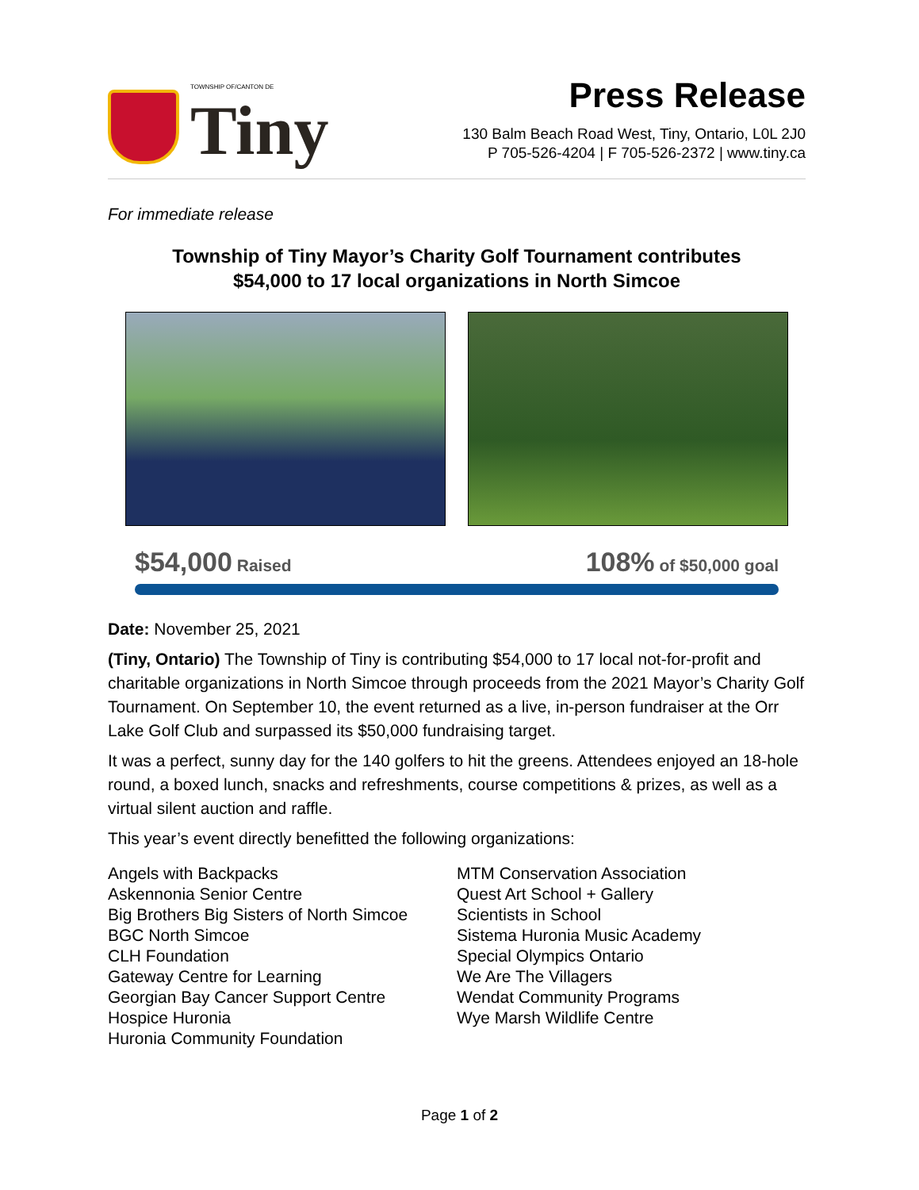TOWNSHIP OF/CANTON DE
Tiny
Press Release
130 Balm Beach Road West, Tiny, Ontario, L0L 2J0
P 705-526-4204 | F 705-526-2372 | www.tiny.ca
For immediate release
Township of Tiny Mayor’s Charity Golf Tournament contributes
$54,000 to 17 local organizations in North Simcoe
$54,000 Raised 108% of $50,000 goal
Date: November 25, 2021
(Tiny, Ontario) The Township of Tiny is contributing $54,000 to 17 local not-for-profit and charitable organizations in North Simcoe through proceeds from the 2021 Mayor’s Charity Golf Tournament. On September 10, the event returned as a live, in-person fundraiser at the Orr Lake Golf Club and surpassed its $50,000 fundraising target.
It was a perfect, sunny day for the 140 golfers to hit the greens. Attendees enjoyed an 18-hole round, a boxed lunch, snacks and refreshments, course competitions & prizes, as well as a virtual silent auction and raffle.
This year’s event directly benefitted the following organizations:
Angels with Backpacks
Askennonia Senior Centre
Big Brothers Big Sisters of North Simcoe
BGC North Simcoe
CLH Foundation
Gateway Centre for Learning
Georgian Bay Cancer Support Centre
Hospice Huronia
Huronia Community Foundation
MTM Conservation Association
Quest Art School + Gallery
Scientists in School
Sistema Huronia Music Academy
Special Olympics Ontario
We Are The Villagers
Wendat Community Programs
Wye Marsh Wildlife Centre
Page 1 of 2